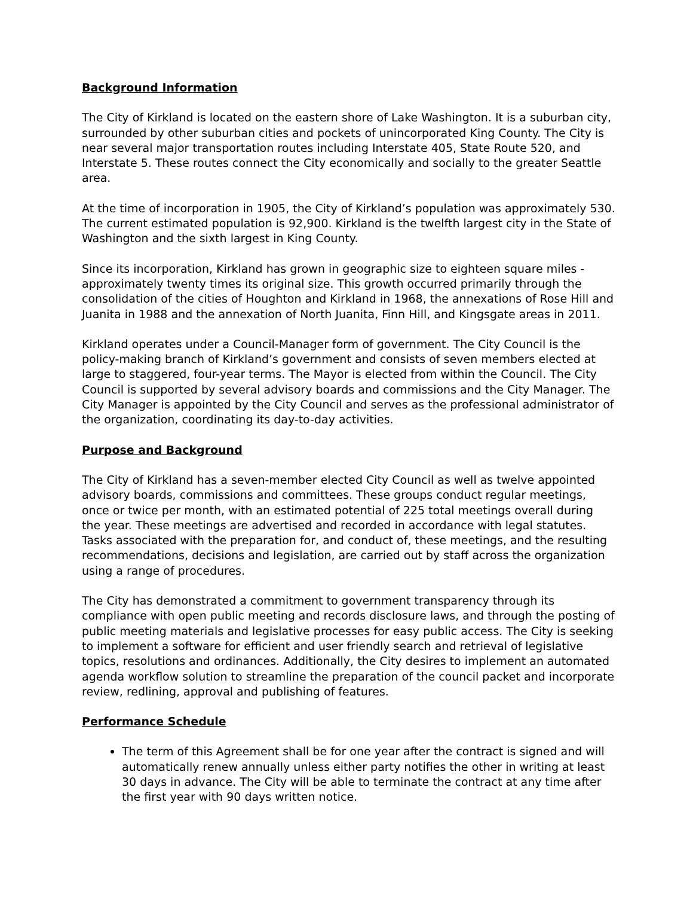Background Information
The City of Kirkland is located on the eastern shore of Lake Washington. It is a suburban city, surrounded by other suburban cities and pockets of unincorporated King County. The City is near several major transportation routes including Interstate 405, State Route 520, and Interstate 5. These routes connect the City economically and socially to the greater Seattle area.
At the time of incorporation in 1905, the City of Kirkland’s population was approximately 530. The current estimated population is 92,900. Kirkland is the twelfth largest city in the State of Washington and the sixth largest in King County.
Since its incorporation, Kirkland has grown in geographic size to eighteen square miles - approximately twenty times its original size. This growth occurred primarily through the consolidation of the cities of Houghton and Kirkland in 1968, the annexations of Rose Hill and Juanita in 1988 and the annexation of North Juanita, Finn Hill, and Kingsgate areas in 2011.
Kirkland operates under a Council-Manager form of government. The City Council is the policy-making branch of Kirkland’s government and consists of seven members elected at large to staggered, four-year terms. The Mayor is elected from within the Council. The City Council is supported by several advisory boards and commissions and the City Manager. The City Manager is appointed by the City Council and serves as the professional administrator of the organization, coordinating its day-to-day activities.
Purpose and Background
The City of Kirkland has a seven-member elected City Council as well as twelve appointed advisory boards, commissions and committees. These groups conduct regular meetings, once or twice per month, with an estimated potential of 225 total meetings overall during the year. These meetings are advertised and recorded in accordance with legal statutes. Tasks associated with the preparation for, and conduct of, these meetings, and the resulting recommendations, decisions and legislation, are carried out by staff across the organization using a range of procedures.
The City has demonstrated a commitment to government transparency through its compliance with open public meeting and records disclosure laws, and through the posting of public meeting materials and legislative processes for easy public access. The City is seeking to implement a software for efficient and user friendly search and retrieval of legislative topics, resolutions and ordinances. Additionally, the City desires to implement an automated agenda workflow solution to streamline the preparation of the council packet and incorporate review, redlining, approval and publishing of features.
Performance Schedule
The term of this Agreement shall be for one year after the contract is signed and will automatically renew annually unless either party notifies the other in writing at least 30 days in advance. The City will be able to terminate the contract at any time after the first year with 90 days written notice.